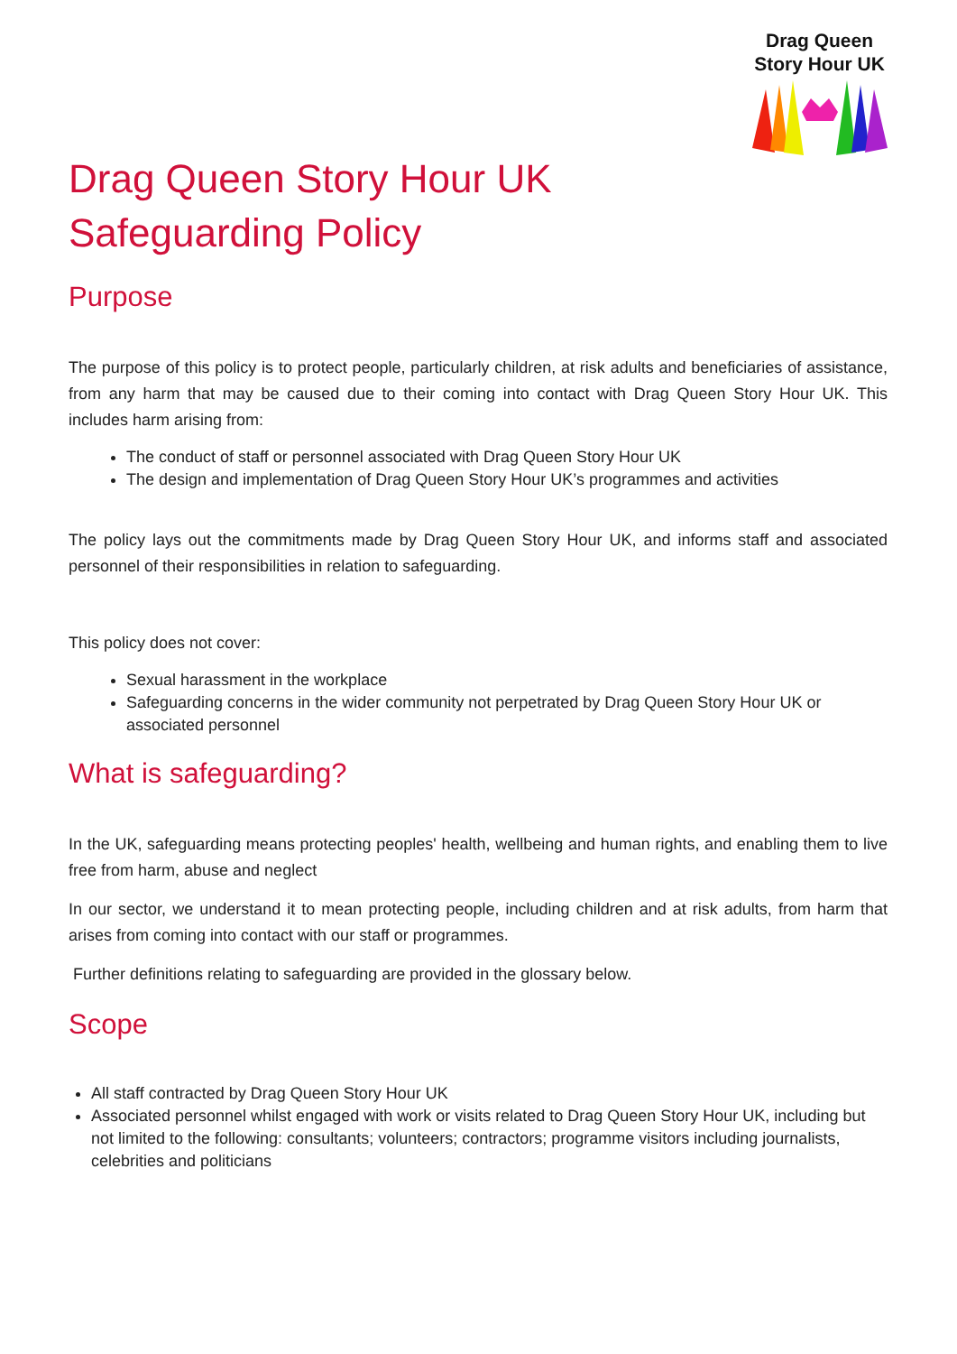Drag Queen
Story Hour UK
Drag Queen Story Hour UK
Safeguarding Policy
Purpose
The purpose of this policy is to protect people, particularly children, at risk adults and beneficiaries of assistance, from any harm that may be caused due to their coming into contact with Drag Queen Story Hour UK. This includes harm arising from:
The conduct of staff or personnel associated with Drag Queen Story Hour UK
The design and implementation of Drag Queen Story Hour UK’s programmes and activities
The policy lays out the commitments made by Drag Queen Story Hour UK, and informs staff and associated personnel of their responsibilities in relation to safeguarding.
This policy does not cover:
Sexual harassment in the workplace
Safeguarding concerns in the wider community not perpetrated by Drag Queen Story Hour UK or associated personnel
What is safeguarding?
In the UK, safeguarding means protecting peoples' health, wellbeing and human rights, and enabling them to live free from harm, abuse and neglect
In our sector, we understand it to mean protecting people, including children and at risk adults, from harm that arises from coming into contact with our staff or programmes.
Further definitions relating to safeguarding are provided in the glossary below.
Scope
All staff contracted by Drag Queen Story Hour UK
Associated personnel whilst engaged with work or visits related to Drag Queen Story Hour UK, including but not limited to the following: consultants; volunteers; contractors; programme visitors including journalists, celebrities and politicians